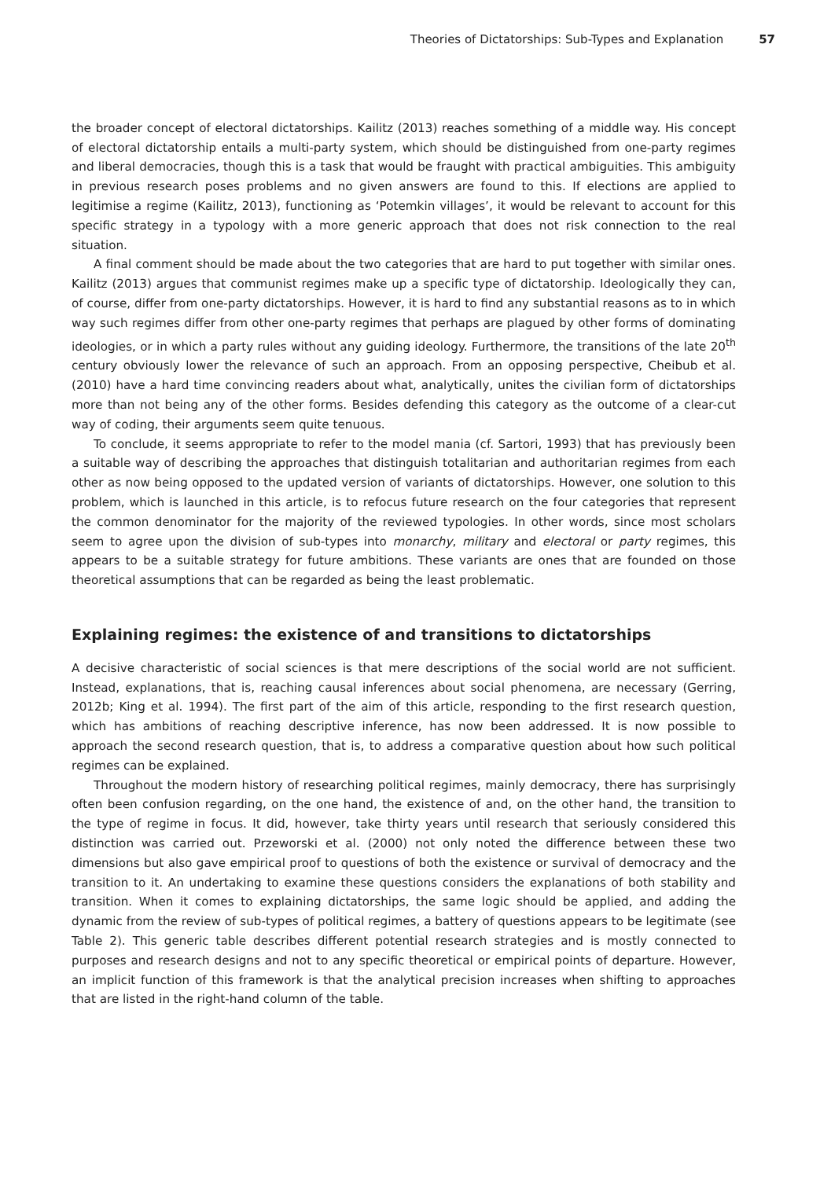Theories of Dictatorships: Sub-Types and Explanation 57
the broader concept of electoral dictatorships. Kailitz (2013) reaches something of a middle way. His concept of electoral dictatorship entails a multi-party system, which should be distinguished from one-party regimes and liberal democracies, though this is a task that would be fraught with practical ambiguities. This ambiguity in previous research poses problems and no given answers are found to this. If elections are applied to legitimise a regime (Kailitz, 2013), functioning as ‘Potemkin villages’, it would be relevant to account for this specific strategy in a typology with a more generic approach that does not risk connection to the real situation.
A final comment should be made about the two categories that are hard to put together with similar ones. Kailitz (2013) argues that communist regimes make up a specific type of dictatorship. Ideologically they can, of course, differ from one-party dictatorships. However, it is hard to find any substantial reasons as to in which way such regimes differ from other one-party regimes that perhaps are plagued by other forms of dominating ideologies, or in which a party rules without any guiding ideology. Furthermore, the transitions of the late 20<sup>th</sup> century obviously lower the relevance of such an approach. From an opposing perspective, Cheibub et al. (2010) have a hard time convincing readers about what, analytically, unites the civilian form of dictatorships more than not being any of the other forms. Besides defending this category as the outcome of a clear-cut way of coding, their arguments seem quite tenuous.
To conclude, it seems appropriate to refer to the model mania (cf. Sartori, 1993) that has previously been a suitable way of describing the approaches that distinguish totalitarian and authoritarian regimes from each other as now being opposed to the updated version of variants of dictatorships. However, one solution to this problem, which is launched in this article, is to refocus future research on the four categories that represent the common denominator for the majority of the reviewed typologies. In other words, since most scholars seem to agree upon the division of sub-types into monarchy, military and electoral or party regimes, this appears to be a suitable strategy for future ambitions. These variants are ones that are founded on those theoretical assumptions that can be regarded as being the least problematic.
Explaining regimes: the existence of and transitions to dictatorships
A decisive characteristic of social sciences is that mere descriptions of the social world are not sufficient. Instead, explanations, that is, reaching causal inferences about social phenomena, are necessary (Gerring, 2012b; King et al. 1994). The first part of the aim of this article, responding to the first research question, which has ambitions of reaching descriptive inference, has now been addressed. It is now possible to approach the second research question, that is, to address a comparative question about how such political regimes can be explained.
Throughout the modern history of researching political regimes, mainly democracy, there has surprisingly often been confusion regarding, on the one hand, the existence of and, on the other hand, the transition to the type of regime in focus. It did, however, take thirty years until research that seriously considered this distinction was carried out. Przeworski et al. (2000) not only noted the difference between these two dimensions but also gave empirical proof to questions of both the existence or survival of democracy and the transition to it. An undertaking to examine these questions considers the explanations of both stability and transition. When it comes to explaining dictatorships, the same logic should be applied, and adding the dynamic from the review of sub-types of political regimes, a battery of questions appears to be legitimate (see Table 2). This generic table describes different potential research strategies and is mostly connected to purposes and research designs and not to any specific theoretical or empirical points of departure. However, an implicit function of this framework is that the analytical precision increases when shifting to approaches that are listed in the right-hand column of the table.